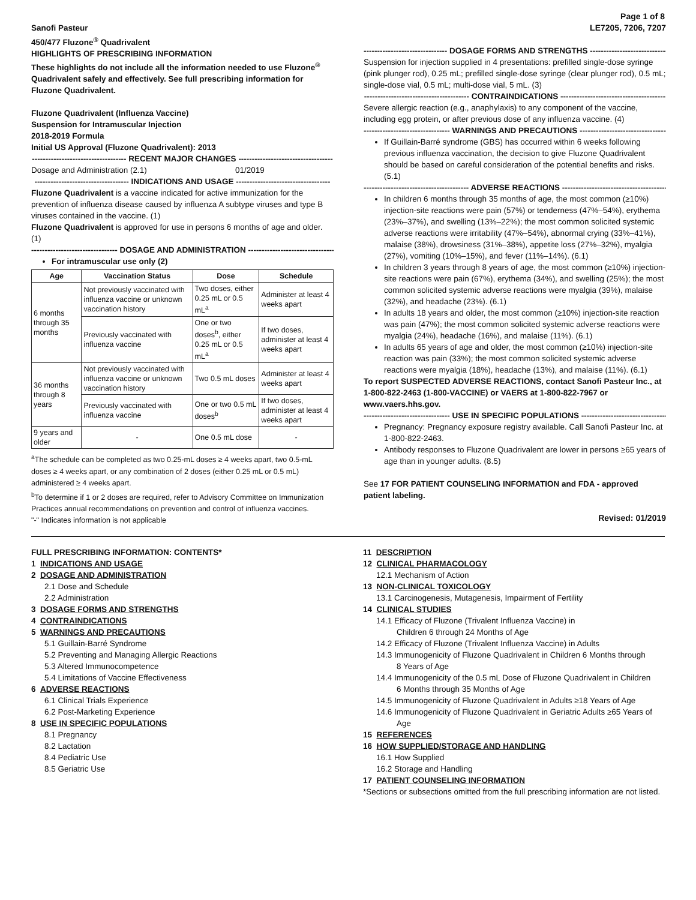Page 1 of 8
Sanofi Pasteur
450/477 Fluzone<sup>®</sup> Quadrivalent
HIGHLIGHTS OF PRESCRIBING INFORMATION
These highlights do not include all the information needed to use Fluzone<sup>®</sup> Quadrivalent safely and effectively. See full prescribing information for Fluzone Quadrivalent.
Fluzone Quadrivalent (Influenza Vaccine)
Suspension for Intramuscular Injection
2018-2019 Formula
Initial US Approval (Fluzone Quadrivalent): 2013
----------------------------------- RECENT MAJOR CHANGES -----------------------------------
Dosage and Administration (2.1) 01/2019
----------------------------------- INDICATIONS AND USAGE -----------------------------------
Fluzone Quadrivalent is a vaccine indicated for active immunization for the prevention of influenza disease caused by influenza A subtype viruses and type B viruses contained in the vaccine. (1)
Fluzone Quadrivalent is approved for use in persons 6 months of age and older. (1)
-------------------------------- DOSAGE AND ADMINISTRATION --------------------------------
For intramuscular use only (2)
| Age | Vaccination Status | Dose | Schedule |
| --- | --- | --- | --- |
| 6 months through 35 months | Not previously vaccinated with influenza vaccine or unknown vaccination history | Two doses, either 0.25 mL or 0.5 mL<sup>a</sup> | Administer at least 4 weeks apart |
| | Previously vaccinated with influenza vaccine | One or two doses<sup>b</sup>, either 0.25 mL or 0.5 mL<sup>a</sup> | If two doses, administer at least 4 weeks apart |
| 36 months through 8 years | Not previously vaccinated with influenza vaccine or unknown vaccination history | Two 0.5 mL doses | Administer at least 4 weeks apart |
| | Previously vaccinated with influenza vaccine | One or two 0.5 mL doses<sup>b</sup> | If two doses, administer at least 4 weeks apart |
| 9 years and older | - | One 0.5 mL dose | - |
<sup>a</sup> The schedule can be completed as two 0.25-mL doses ≥ 4 weeks apart, two 0.5-mL doses ≥ 4 weeks apart, or any combination of 2 doses (either 0.25 mL or 0.5 mL) administered ≥ 4 weeks apart.
<sup>b</sup> To determine if 1 or 2 doses are required, refer to Advisory Committee on Immunization Practices annual recommendations on prevention and control of influenza vaccines.
"-" Indicates information is not applicable
LE7205, 7206, 7207
------------------------------- DOSAGE FORMS AND STRENGTHS ------------------------------
Suspension for injection supplied in 4 presentations: prefilled single-dose syringe (pink plunger rod), 0.25 mL; prefilled single-dose syringe (clear plunger rod), 0.5 mL; single-dose vial, 0.5 mL; multi-dose vial, 5 mL. (3)
--------------------------------------- CONTRAINDICATIONS ---------------------------------------
Severe allergic reaction (e.g., anaphylaxis) to any component of the vaccine, including egg protein, or after previous dose of any influenza vaccine. (4)
-------------------------------- WARNINGS AND PRECAUTIONS --------------------------------
If Guillain-Barré syndrome (GBS) has occurred within 6 weeks following previous influenza vaccination, the decision to give Fluzone Quadrivalent should be based on careful consideration of the potential benefits and risks. (5.1)
--------------------------------------- ADVERSE REACTIONS ---------------------------------------
In children 6 months through 35 months of age, the most common (≥10%) injection-site reactions were pain (57%) or tenderness (47%–54%), erythema (23%–37%), and swelling (13%–22%); the most common solicited systemic adverse reactions were irritability (47%–54%), abnormal crying (33%–41%), malaise (38%), drowsiness (31%–38%), appetite loss (27%–32%), myalgia (27%), vomiting (10%–15%), and fever (11%–14%). (6.1)
In children 3 years through 8 years of age, the most common (≥10%) injection-site reactions were pain (67%), erythema (34%), and swelling (25%); the most common solicited systemic adverse reactions were myalgia (39%), malaise (32%), and headache (23%). (6.1)
In adults 18 years and older, the most common (≥10%) injection-site reaction was pain (47%); the most common solicited systemic adverse reactions were myalgia (24%), headache (16%), and malaise (11%). (6.1)
In adults 65 years of age and older, the most common (≥10%) injection-site reaction was pain (33%); the most common solicited systemic adverse reactions were myalgia (18%), headache (13%), and malaise (11%). (6.1)
To report SUSPECTED ADVERSE REACTIONS, contact Sanofi Pasteur Inc., at 1-800-822-2463 (1-800-VACCINE) or VAERS at 1-800-822-7967 or www.vaers.hhs.gov.
-------------------------------- USE IN SPECIFIC POPULATIONS --------------------------------
Pregnancy: Pregnancy exposure registry available. Call Sanofi Pasteur Inc. at 1-800-822-2463.
Antibody responses to Fluzone Quadrivalent are lower in persons ≥65 years of age than in younger adults. (8.5)
See 17 FOR PATIENT COUNSELING INFORMATION and FDA - approved patient labeling.
Revised: 01/2019
FULL PRESCRIBING INFORMATION: CONTENTS*
1 INDICATIONS AND USAGE
2 DOSAGE AND ADMINISTRATION
2.1 Dose and Schedule
2.2 Administration
3 DOSAGE FORMS AND STRENGTHS
4 CONTRAINDICATIONS
5 WARNINGS AND PRECAUTIONS
5.1 Guillain-Barré Syndrome
5.2 Preventing and Managing Allergic Reactions
5.3 Altered Immunocompetence
5.4 Limitations of Vaccine Effectiveness
6 ADVERSE REACTIONS
6.1 Clinical Trials Experience
6.2 Post-Marketing Experience
8 USE IN SPECIFIC POPULATIONS
8.1 Pregnancy
8.2 Lactation
8.4 Pediatric Use
8.5 Geriatric Use
11 DESCRIPTION
12 CLINICAL PHARMACOLOGY
12.1 Mechanism of Action
13 NON-CLINICAL TOXICOLOGY
13.1 Carcinogenesis, Mutagenesis, Impairment of Fertility
14 CLINICAL STUDIES
14.1 Efficacy of Fluzone (Trivalent Influenza Vaccine) in
Children 6 through 24 Months of Age
14.2 Efficacy of Fluzone (Trivalent Influenza Vaccine) in Adults
14.3 Immunogenicity of Fluzone Quadrivalent in Children 6 Months through
8 Years of Age
14.4 Immunogenicity of the 0.5 mL Dose of Fluzone Quadrivalent in Children
6 Months through 35 Months of Age
14.5 Immunogenicity of Fluzone Quadrivalent in Adults ≥18 Years of Age
14.6 Immunogenicity of Fluzone Quadrivalent in Geriatric Adults ≥65 Years of
Age
15 REFERENCES
16 HOW SUPPLIED/STORAGE AND HANDLING
16.1 How Supplied
16.2 Storage and Handling
17 PATIENT COUNSELING INFORMATION
*Sections or subsections omitted from the full prescribing information are not listed.